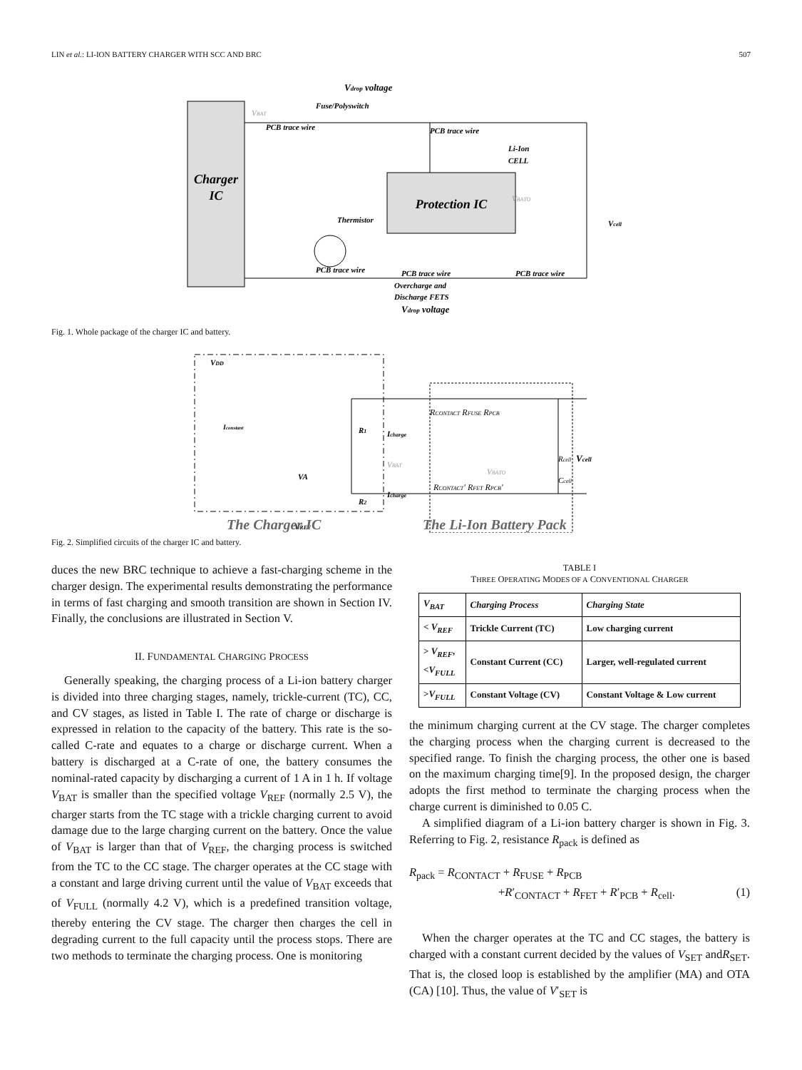LIN et al.: LI-ION BATTERY CHARGER WITH SCC AND BRC 507
Charger
IC
Protection IC
Vdrop voltage
Fuse/Polyswitch
PCB trace wire
PCB trace wire
Li-Ion
CELL
Thermistor
Vcell
PCB trace wire
PCB trace wire
PCB trace wire
Overcharge and
Discharge FETS
Vdrop voltage
VBATO
VBAT
Fig. 1. Whole package of the charger IC and battery.
VDD
Iconstant
R1
R2
Icharge
VBAT
Icharge
VA
VREF
RCONTACT RFUSE RPCB
Rcell
Ccell
VBATO
Vcell
RCONTACT' RFET RPCB'
The Charger IC
The Li-Ion Battery Pack
Fig. 2. Simplified circuits of the charger IC and battery.
duces the new BRC technique to achieve a fast-charging scheme in the charger design. The experimental results demonstrating the performance in terms of fast charging and smooth transition are shown in Section IV. Finally, the conclusions are illustrated in Section V.
II. FUNDAMENTAL CHARGING PROCESS
Generally speaking, the charging process of a Li-ion battery charger is divided into three charging stages, namely, trickle-current (TC), CC, and CV stages, as listed in Table I. The rate of charge or discharge is expressed in relation to the capacity of the battery. This rate is the so-called C-rate and equates to a charge or discharge current. When a battery is discharged at a C-rate of one, the battery consumes the nominal-rated capacity by discharging a current of 1 A in 1 h. If voltage V<sub>BAT</sub> is smaller than the specified voltage V<sub>REF</sub> (normally 2.5 V), the charger starts from the TC stage with a trickle charging current to avoid damage due to the large charging current on the battery. Once the value of V<sub>BAT</sub> is larger than that of V<sub>REF</sub>, the charging process is switched from the TC to the CC stage. The charger operates at the CC stage with a constant and large driving current until the value of V<sub>BAT</sub> exceeds that of V<sub>FULL</sub> (normally 4.2 V), which is a predefined transition voltage, thereby entering the CV stage. The charger then charges the cell in degrading current to the full capacity until the process stops. There are two methods to terminate the charging process. One is monitoring
TABLE I
THREE OPERATING MODES OF A CONVENTIONAL CHARGER
| V<sub>BAT</sub> | Charging Process | Charging State |
| --- | --- | --- |
| < V<sub>REF</sub> | Trickle Current (TC) | Low charging current |
| > V<sub>REF</sub> , < V<sub>FULL</sub> | Constant Current (CC) | Larger, well-regulated current |
| > V<sub>FULL</sub> | Constant Voltage (CV) | Constant Voltage & Low current |
the minimum charging current at the CV stage. The charger completes the charging process when the charging current is decreased to the specified range. To finish the charging process, the other one is based on the maximum charging time[9]. In the proposed design, the charger adopts the first method to terminate the charging process when the charge current is diminished to 0.05 C.
A simplified diagram of a Li-ion battery charger is shown in Fig. 3. Referring to Fig. 2, resistance R<sub>pack</sub> is defined as
R<sub>pack</sub> = R<sub>CONTACT</sub> + R<sub>FUSE</sub> + R<sub>PCB</sub>
+R′<sub>CONTACT</sub> + R<sub>FET</sub> + R′<sub>PCB</sub> + R<sub>cell</sub>. (1)
When the charger operates at the TC and CC stages, the battery is charged with a constant current decided by the values of V<sub>SET</sub> andR<sub>SET</sub>. That is, the closed loop is established by the amplifier (MA) and OTA (CA) [10]. Thus, the value of V′<sub>SET</sub> is